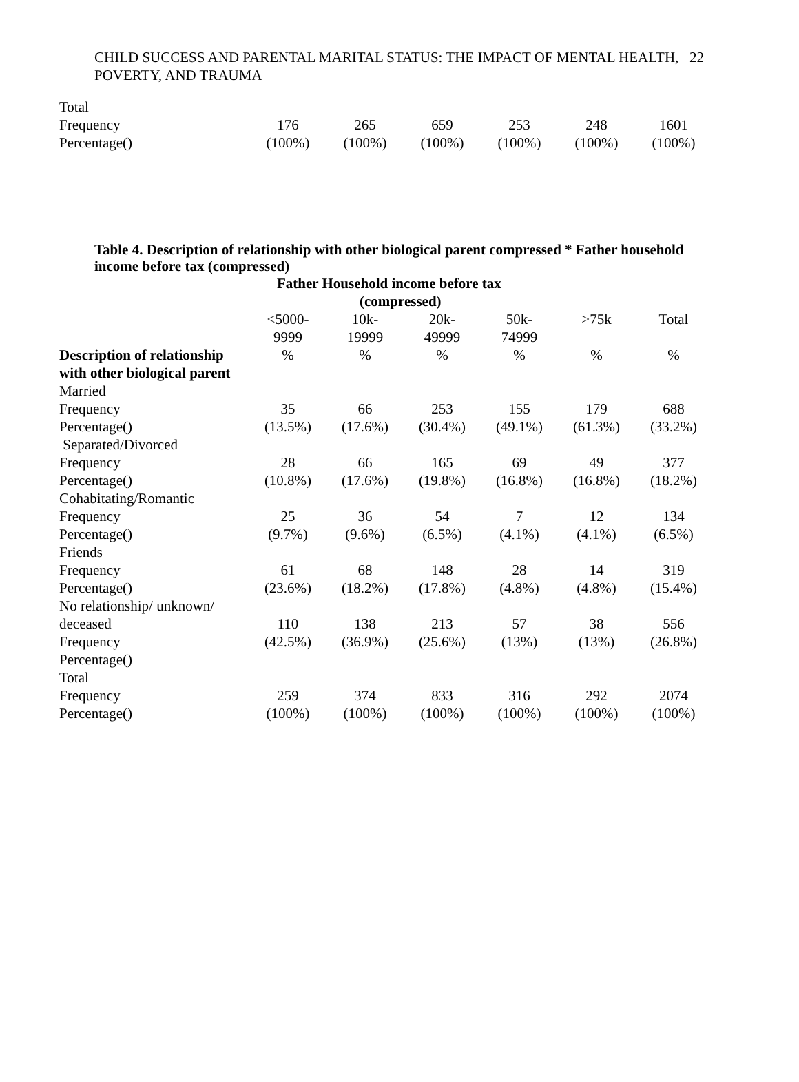22 CHILD SUCCESS AND PARENTAL MARITAL STATUS: THE IMPACT OF MENTAL HEALTH, POVERTY, AND TRAUMA
| Total | | | | | | |
| Frequency | 176 | 265 | 659 | 253 | 248 | 1601 |
| Percentage() | (100%) | (100%) | (100%) | (100%) | (100%) | (100%) |
Table 4. Description of relationship with other biological parent compressed * Father household income before tax (compressed)
| | Father Household income before tax (compressed) | | | | | |
| --- | --- | --- | --- | --- | --- | --- |
| | <5000- 9999 | 10k- 19999 | 20k- 49999 | 50k- 74999 | >75k | Total |
| Description of relationship with other biological parent | % | % | % | % | % | % |
| Married | | | | | | |
| Frequency | 35 | 66 | 253 | 155 | 179 | 688 |
| Percentage() | (13.5%) | (17.6%) | (30.4%) | (49.1%) | (61.3%) | (33.2%) |
| Separated/Divorced | | | | | | |
| Frequency | 28 | 66 | 165 | 69 | 49 | 377 |
| Percentage() | (10.8%) | (17.6%) | (19.8%) | (16.8%) | (16.8%) | (18.2%) |
| Cohabitating/Romantic | | | | | | |
| Frequency | 25 | 36 | 54 | 7 | 12 | 134 |
| Percentage() | (9.7%) | (9.6%) | (6.5%) | (4.1%) | (4.1%) | (6.5%) |
| Friends | | | | | | |
| Frequency | 61 | 68 | 148 | 28 | 14 | 319 |
| Percentage() | (23.6%) | (18.2%) | (17.8%) | (4.8%) | (4.8%) | (15.4%) |
| No relationship/ unknown/ | | | | | | |
| deceased | 110 | 138 | 213 | 57 | 38 | 556 |
| Frequency | (42.5%) | (36.9%) | (25.6%) | (13%) | (13%) | (26.8%) |
| Percentage() | | | | | | |
| Total | | | | | | |
| Frequency | 259 | 374 | 833 | 316 | 292 | 2074 |
| Percentage() | (100%) | (100%) | (100%) | (100%) | (100%) | (100%) |